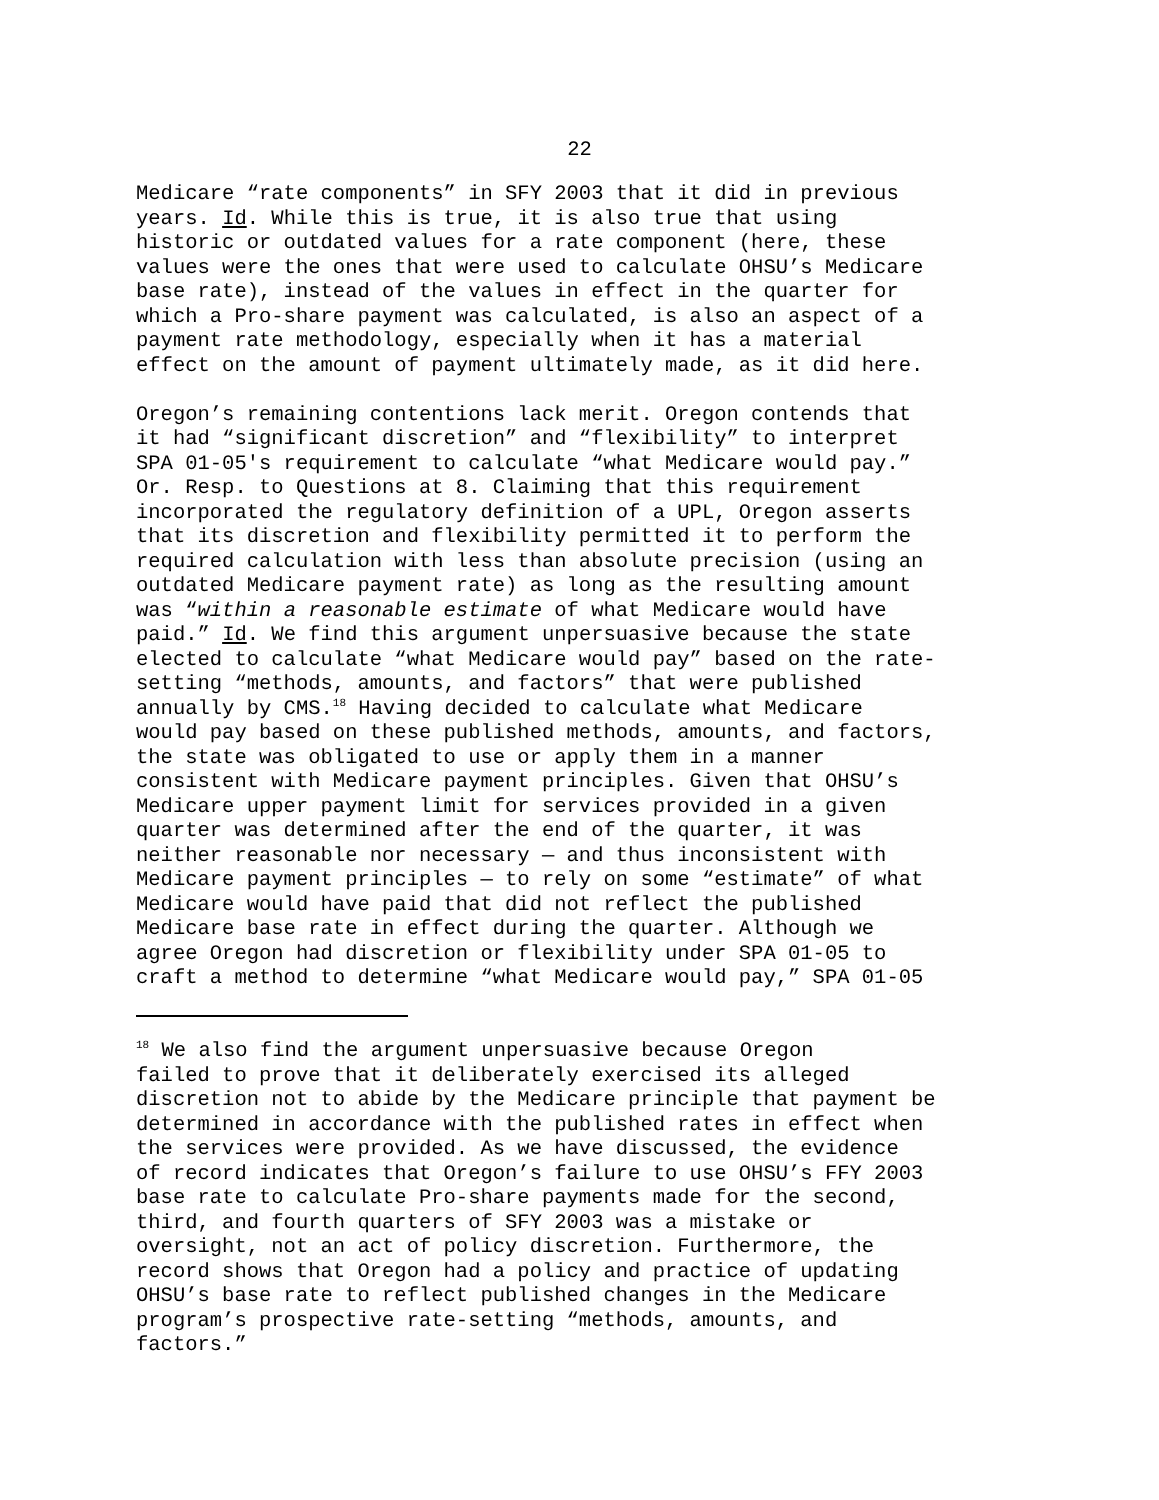22
Medicare “rate components” in SFY 2003 that it did in previous years. Id. While this is true, it is also true that using historic or outdated values for a rate component (here, these values were the ones that were used to calculate OHSU’s Medicare base rate), instead of the values in effect in the quarter for which a Pro-share payment was calculated, is also an aspect of a payment rate methodology, especially when it has a material effect on the amount of payment ultimately made, as it did here.
Oregon’s remaining contentions lack merit. Oregon contends that it had “significant discretion” and “flexibility” to interpret SPA 01-05's requirement to calculate “what Medicare would pay.” Or. Resp. to Questions at 8. Claiming that this requirement incorporated the regulatory definition of a UPL, Oregon asserts that its discretion and flexibility permitted it to perform the required calculation with less than absolute precision (using an outdated Medicare payment rate) as long as the resulting amount was “within a reasonable estimate of what Medicare would have paid.” Id. We find this argument unpersuasive because the state elected to calculate “what Medicare would pay” based on the rate- setting “methods, amounts, and factors” that were published annually by CMS.<sup>18</sup> Having decided to calculate what Medicare would pay based on these published methods, amounts, and factors, the state was obligated to use or apply them in a manner consistent with Medicare payment principles. Given that OHSU’s Medicare upper payment limit for services provided in a given quarter was determined after the end of the quarter, it was neither reasonable nor necessary — and thus inconsistent with Medicare payment principles — to rely on some “estimate” of what Medicare would have paid that did not reflect the published Medicare base rate in effect during the quarter. Although we agree Oregon had discretion or flexibility under SPA 01-05 to craft a method to determine “what Medicare would pay,” SPA 01-05
<sup>18</sup> We also find the argument unpersuasive because Oregon failed to prove that it deliberately exercised its alleged discretion not to abide by the Medicare principle that payment be determined in accordance with the published rates in effect when the services were provided. As we have discussed, the evidence of record indicates that Oregon’s failure to use OHSU’s FFY 2003 base rate to calculate Pro-share payments made for the second, third, and fourth quarters of SFY 2003 was a mistake or oversight, not an act of policy discretion. Furthermore, the record shows that Oregon had a policy and practice of updating OHSU’s base rate to reflect published changes in the Medicare program’s prospective rate-setting “methods, amounts, and factors.”